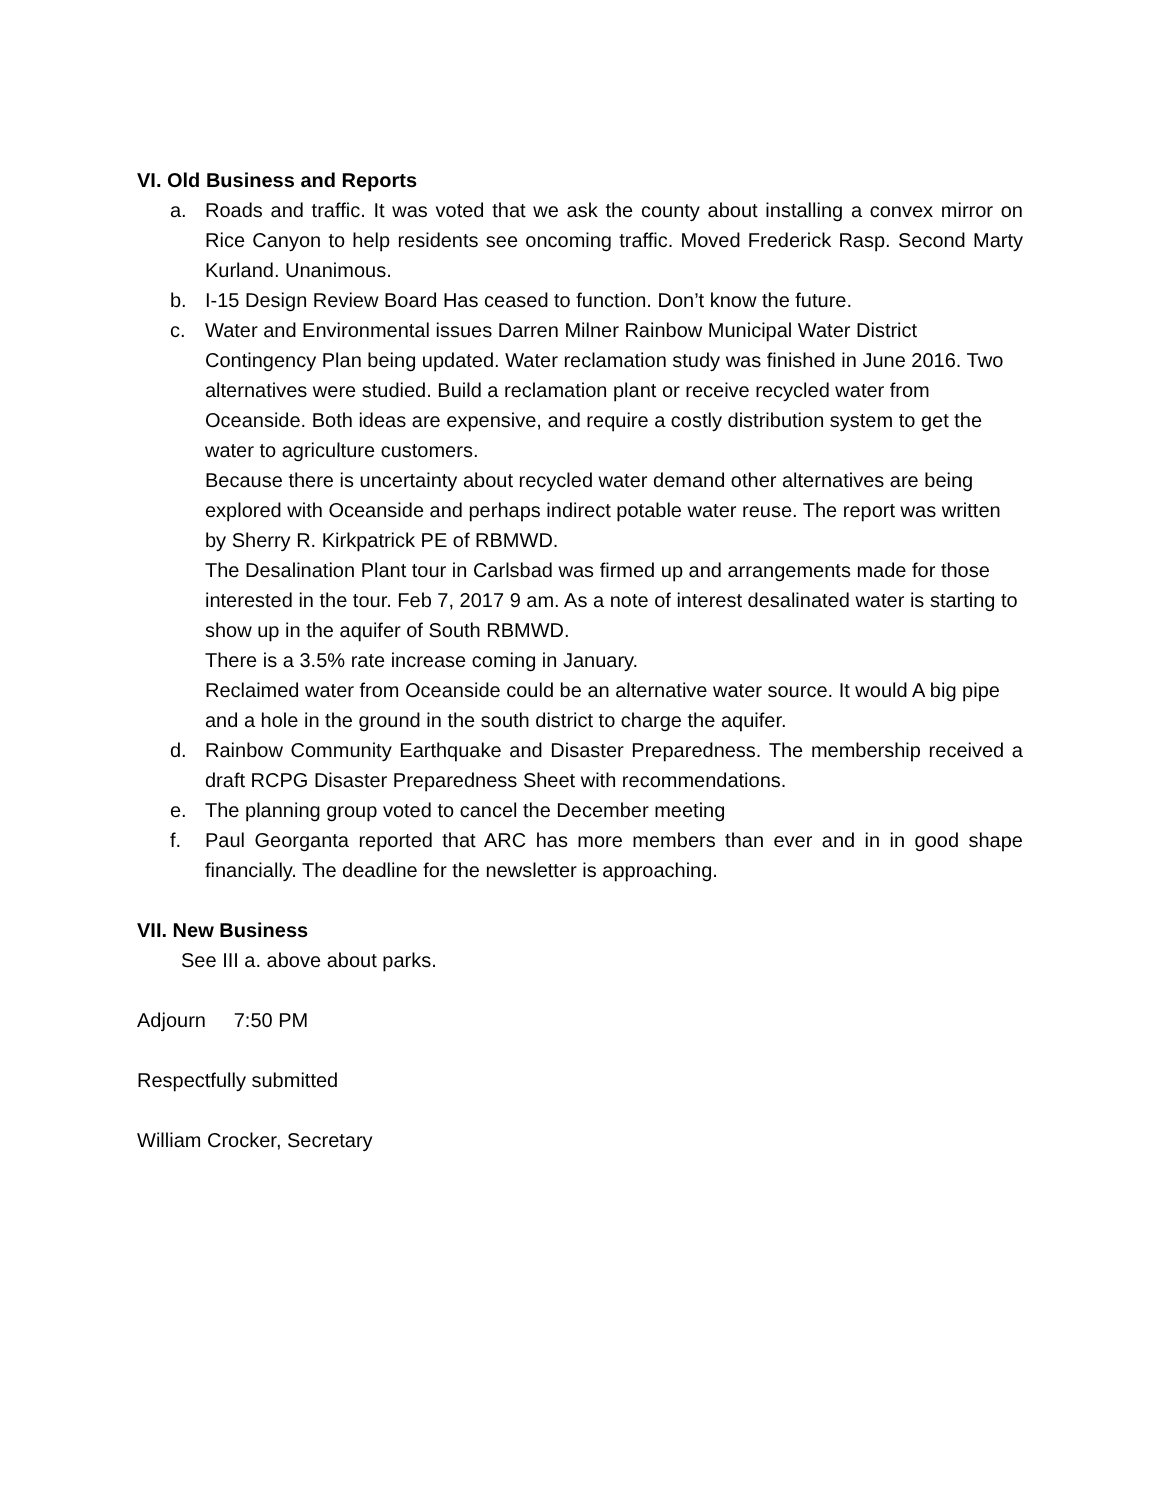VI. Old Business and Reports
a. Roads and traffic. It was voted that we ask the county about installing a convex mirror on Rice Canyon to help residents see oncoming traffic. Moved Frederick Rasp. Second Marty Kurland. Unanimous.
b. I-15 Design Review Board Has ceased to function. Don’t know the future.
c. Water and Environmental issues Darren Milner Rainbow Municipal Water District Contingency Plan being updated. Water reclamation study was finished in June 2016. Two alternatives were studied. Build a reclamation plant or receive recycled water from Oceanside. Both ideas are expensive, and require a costly distribution system to get the water to agriculture customers.
Because there is uncertainty about recycled water demand other alternatives are being explored with Oceanside and perhaps indirect potable water reuse. The report was written by Sherry R. Kirkpatrick PE of RBMWD.
The Desalination Plant tour in Carlsbad was firmed up and arrangements made for those interested in the tour. Feb 7, 2017 9 am. As a note of interest desalinated water is starting to show up in the aquifer of South RBMWD.
There is a 3.5% rate increase coming in January.
Reclaimed water from Oceanside could be an alternative water source. It would A big pipe and a hole in the ground in the south district to charge the aquifer.
d. Rainbow Community Earthquake and Disaster Preparedness. The membership received a draft RCPG Disaster Preparedness Sheet with recommendations.
e. The planning group voted to cancel the December meeting
f. Paul Georganta reported that ARC has more members than ever and in in good shape financially. The deadline for the newsletter is approaching.
VII. New Business
See III a. above about parks.
Adjourn 7:50 PM
Respectfully submitted
William Crocker, Secretary